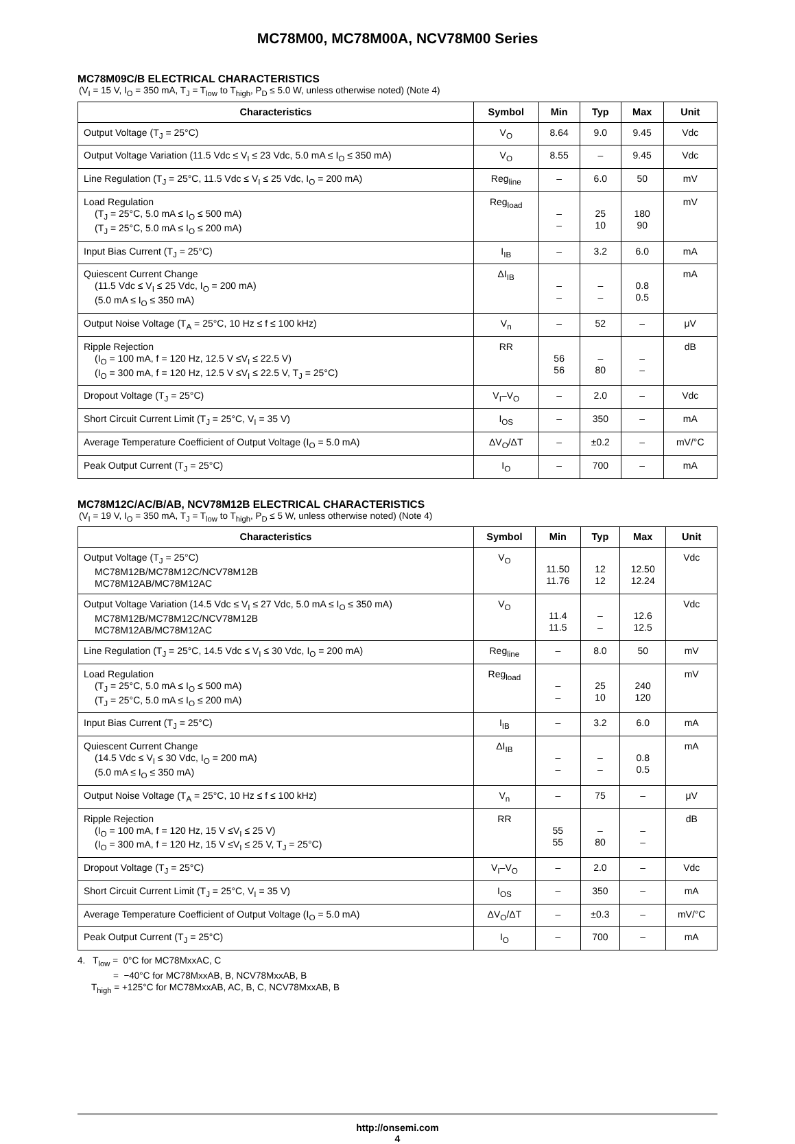MC78M00, MC78M00A, NCV78M00 Series
MC78M09C/B ELECTRICAL CHARACTERISTICS
(V<sub>I</sub> = 15 V, I<sub>O</sub> = 350 mA, T<sub>J</sub> = T<sub>low</sub> to T<sub>high</sub>, P<sub>D</sub> ≤ 5.0 W, unless otherwise noted) (Note 4)
| Characteristics | Symbol | Min | Typ | Max | Unit |
| --- | --- | --- | --- | --- | --- |
| Output Voltage (T<sub>J</sub> = 25°C) | V<sub>O</sub> | 8.64 | 9.0 | 9.45 | Vdc |
| Output Voltage Variation (11.5 Vdc ≤ V<sub>I</sub> ≤ 23 Vdc, 5.0 mA ≤ I<sub>O</sub> ≤ 350 mA) | V<sub>O</sub> | 8.55 | – | 9.45 | Vdc |
| Line Regulation (T<sub>J</sub> = 25°C, 11.5 Vdc ≤ V<sub>I</sub> ≤ 25 Vdc, I<sub>O</sub> = 200 mA) | Reg<sub>line</sub> | – | 6.0 | 50 | mV |
| Load Regulation (T<sub>J</sub> = 25°C, 5.0 mA ≤ I<sub>O</sub> ≤ 500 mA) (T<sub>J</sub> = 25°C, 5.0 mA ≤ I<sub>O</sub> ≤ 200 mA) | Reg<sub>load</sub> | – – | 25 10 | 180 90 | mV |
| Input Bias Current (T<sub>J</sub> = 25°C) | I<sub>IB</sub> | – | 3.2 | 6.0 | mA |
| Quiescent Current Change (11.5 Vdc ≤ V<sub>I</sub> ≤ 25 Vdc, I<sub>O</sub> = 200 mA) (5.0 mA ≤ I<sub>O</sub> ≤ 350 mA) | ΔI<sub>IB</sub> | – – | – – | 0.8 0.5 | mA |
| Output Noise Voltage (T<sub>A</sub> = 25°C, 10 Hz ≤ f ≤ 100 kHz) | V<sub>n</sub> | – | 52 | – | μV |
| Ripple Rejection (I<sub>O</sub> = 100 mA, f = 120 Hz, 12.5 V ≤V<sub>I</sub> ≤ 22.5 V) (I<sub>O</sub> = 300 mA, f = 120 Hz, 12.5 V ≤V<sub>I</sub> ≤ 22.5 V, T<sub>J</sub> = 25°C) | RR | 56 56 | – 80 | – – | dB |
| Dropout Voltage (T<sub>J</sub> = 25°C) | V<sub>I</sub>–V<sub>O</sub> | – | 2.0 | – | Vdc |
| Short Circuit Current Limit (T<sub>J</sub> = 25°C, V<sub>I</sub> = 35 V) | I<sub>OS</sub> | – | 350 | – | mA |
| Average Temperature Coefficient of Output Voltage (I<sub>O</sub> = 5.0 mA) | ΔV<sub>O</sub>/ΔT | – | ±0.2 | – | mV/°C |
| Peak Output Current (T<sub>J</sub> = 25°C) | I<sub>O</sub> | – | 700 | – | mA |
MC78M12C/AC/B/AB, NCV78M12B ELECTRICAL CHARACTERISTICS
(V<sub>I</sub> = 19 V, I<sub>O</sub> = 350 mA, T<sub>J</sub> = T<sub>low</sub> to T<sub>high</sub>, P<sub>D</sub> ≤ 5 W, unless otherwise noted) (Note 4)
| Characteristics | Symbol | Min | Typ | Max | Unit |
| --- | --- | --- | --- | --- | --- |
| Output Voltage (T<sub>J</sub> = 25°C) MC78M12B/MC78M12C/NCV78M12B MC78M12AB/MC78M12AC | V<sub>O</sub> | 11.50 11.76 | 12 12 | 12.50 12.24 | Vdc |
| Output Voltage Variation (14.5 Vdc ≤ V<sub>I</sub> ≤ 27 Vdc, 5.0 mA ≤ I<sub>O</sub> ≤ 350 mA) MC78M12B/MC78M12C/NCV78M12B MC78M12AB/MC78M12AC | V<sub>O</sub> | 11.4 11.5 | – – | 12.6 12.5 | Vdc |
| Line Regulation (T<sub>J</sub> = 25°C, 14.5 Vdc ≤ V<sub>I</sub> ≤ 30 Vdc, I<sub>O</sub> = 200 mA) | Reg<sub>line</sub> | – | 8.0 | 50 | mV |
| Load Regulation (T<sub>J</sub> = 25°C, 5.0 mA ≤ I<sub>O</sub> ≤ 500 mA) (T<sub>J</sub> = 25°C, 5.0 mA ≤ I<sub>O</sub> ≤ 200 mA) | Reg<sub>load</sub> | – – | 25 10 | 240 120 | mV |
| Input Bias Current (T<sub>J</sub> = 25°C) | I<sub>IB</sub> | – | 3.2 | 6.0 | mA |
| Quiescent Current Change (14.5 Vdc ≤ V<sub>I</sub> ≤ 30 Vdc, I<sub>O</sub> = 200 mA) (5.0 mA ≤ I<sub>O</sub> ≤ 350 mA) | ΔI<sub>IB</sub> | – – | – – | 0.8 0.5 | mA |
| Output Noise Voltage (T<sub>A</sub> = 25°C, 10 Hz ≤ f ≤ 100 kHz) | V<sub>n</sub> | – | 75 | – | μV |
| Ripple Rejection (I<sub>O</sub> = 100 mA, f = 120 Hz, 15 V ≤V<sub>I</sub> ≤ 25 V) (I<sub>O</sub> = 300 mA, f = 120 Hz, 15 V ≤V<sub>I</sub> ≤ 25 V, T<sub>J</sub> = 25°C) | RR | 55 55 | – 80 | – – | dB |
| Dropout Voltage (T<sub>J</sub> = 25°C) | V<sub>I</sub>–V<sub>O</sub> | – | 2.0 | – | Vdc |
| Short Circuit Current Limit (T<sub>J</sub> = 25°C, V<sub>I</sub> = 35 V) | I<sub>OS</sub> | – | 350 | – | mA |
| Average Temperature Coefficient of Output Voltage (I<sub>O</sub> = 5.0 mA) | ΔV<sub>O</sub>/ΔT | – | ±0.3 | – | mV/°C |
| Peak Output Current (T<sub>J</sub> = 25°C) | I<sub>O</sub> | – | 700 | – | mA |
4. T<sub>low</sub> = 0°C for MC78MxxAC, C
= −40°C for MC78MxxAB, B, NCV78MxxAB, B
T<sub>high</sub> = +125°C for MC78MxxAB, AC, B, C, NCV78MxxAB, B
http://onsemi.com
4